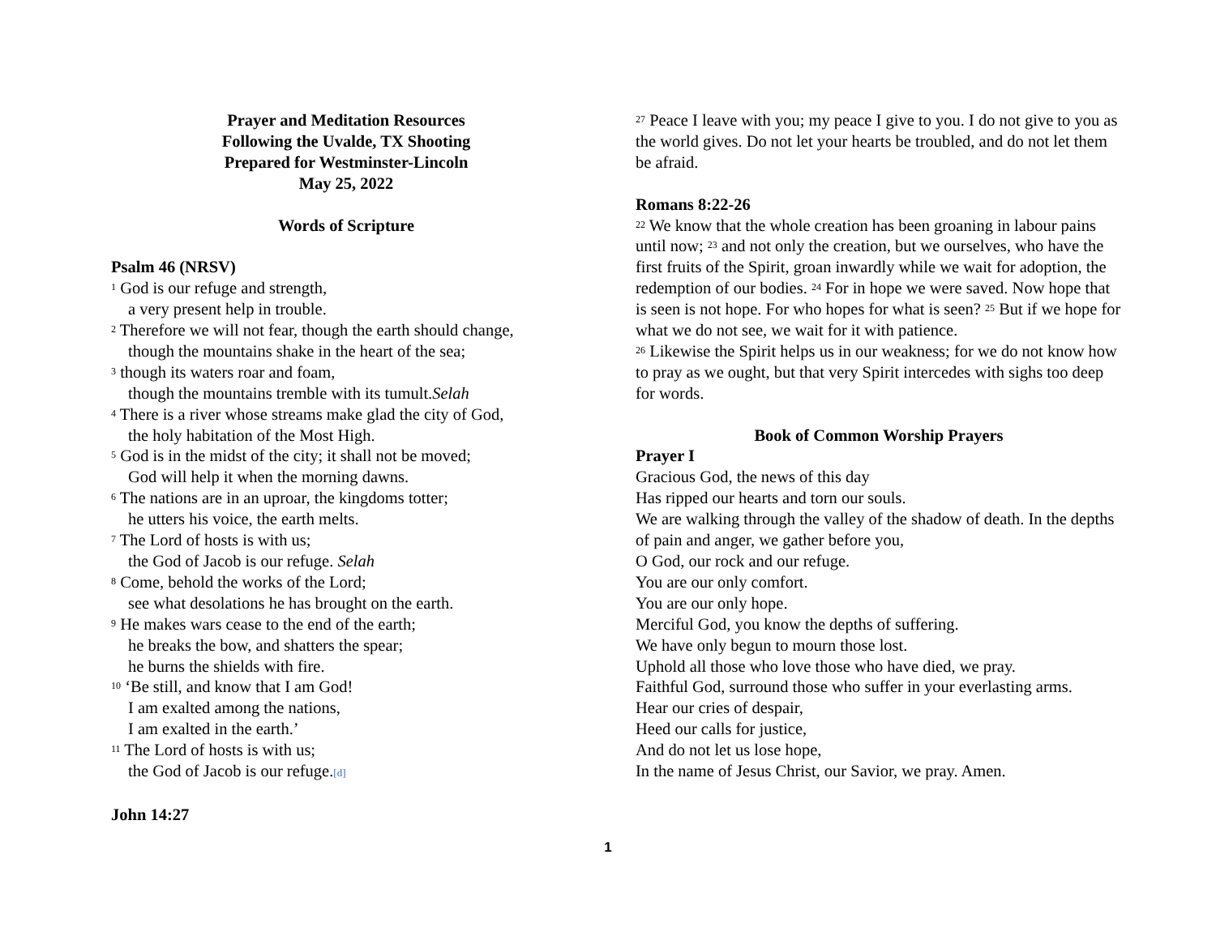Prayer and Meditation Resources
Following the Uvalde, TX Shooting
Prepared for Westminster-Lincoln
May 25, 2022
Words of Scripture
Psalm 46 (NRSV)
<sup>1</sup> God is our refuge and strength,
a very present help in trouble.
<sup>2</sup> Therefore we will not fear, though the earth should change,
though the mountains shake in the heart of the sea;
<sup>3</sup> though its waters roar and foam,
though the mountains tremble with its tumult.Selah
<sup>4</sup> There is a river whose streams make glad the city of God,
the holy habitation of the Most High.
<sup>5</sup> God is in the midst of the city; it shall not be moved;
God will help it when the morning dawns.
<sup>6</sup> The nations are in an uproar, the kingdoms totter;
he utters his voice, the earth melts.
<sup>7</sup> The Lord of hosts is with us;
the God of Jacob is our refuge. Selah
<sup>8</sup> Come, behold the works of the Lord;
see what desolations he has brought on the earth.
<sup>9</sup> He makes wars cease to the end of the earth;
he breaks the bow, and shatters the spear;
he burns the shields with fire.
<sup>10</sup> ‘Be still, and know that I am God!
I am exalted among the nations,
I am exalted in the earth.’
<sup>11</sup> The Lord of hosts is with us;
the God of Jacob is our refuge.[d]
John 14:27
<sup>27</sup> Peace I leave with you; my peace I give to you. I do not give to you as the world gives. Do not let your hearts be troubled, and do not let them be afraid.
Romans 8:22-26
<sup>22</sup> We know that the whole creation has been groaning in labour pains until now; <sup>23</sup> and not only the creation, but we ourselves, who have the first fruits of the Spirit, groan inwardly while we wait for adoption, the redemption of our bodies. <sup>24</sup> For in hope we were saved. Now hope that is seen is not hope. For who hopes for what is seen? <sup>25</sup> But if we hope for what we do not see, we wait for it with patience.
<sup>26</sup> Likewise the Spirit helps us in our weakness; for we do not know how to pray as we ought, but that very Spirit intercedes with sighs too deep for words.
Book of Common Worship Prayers
Prayer I
Gracious God, the news of this day
Has ripped our hearts and torn our souls.
We are walking through the valley of the shadow of death. In the depths of pain and anger, we gather before you,
O God, our rock and our refuge.
You are our only comfort.
You are our only hope.
Merciful God, you know the depths of suffering.
We have only begun to mourn those lost.
Uphold all those who love those who have died, we pray.
Faithful God, surround those who suffer in your everlasting arms.
Hear our cries of despair,
Heed our calls for justice,
And do not let us lose hope,
In the name of Jesus Christ, our Savior, we pray. Amen.
1